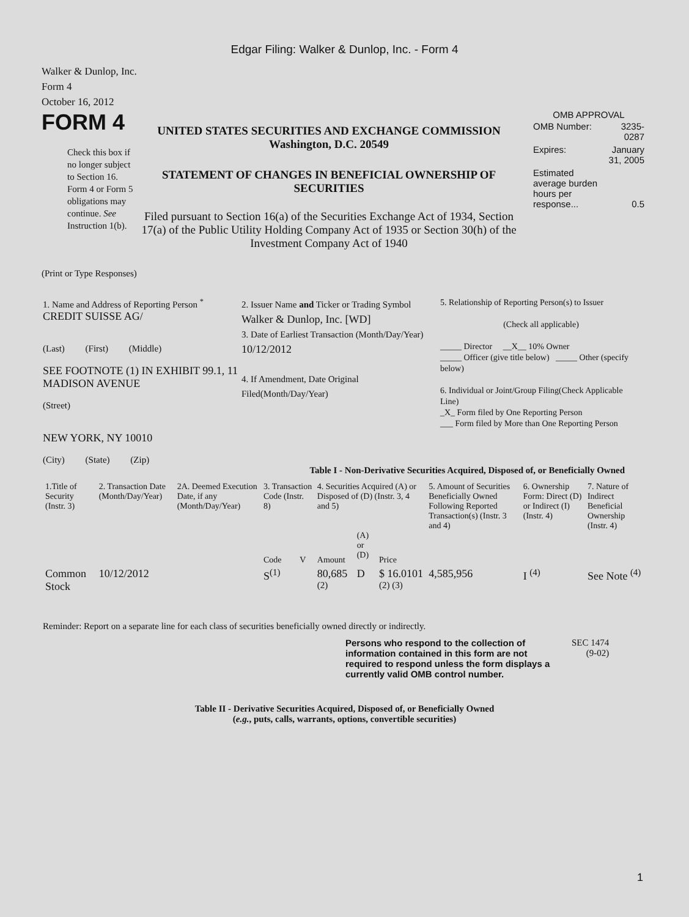Edgar Filing: Walker & Dunlop, Inc. - Form 4
Walker & Dunlop, Inc.
Form 4
October 16, 2012
FORM 4
Check this box if no longer subject to Section 16. Form 4 or Form 5 obligations may continue. See Instruction 1(b).
UNITED STATES SECURITIES AND EXCHANGE COMMISSION
Washington, D.C. 20549
STATEMENT OF CHANGES IN BENEFICIAL OWNERSHIP OF SECURITIES
Filed pursuant to Section 16(a) of the Securities Exchange Act of 1934, Section 17(a) of the Public Utility Holding Company Act of 1935 or Section 30(h) of the Investment Company Act of 1940
OMB APPROVAL
| OMB Number: | 3235-0287 |
| Expires: | January 31, 2005 |
| Estimated average burden hours per response... | 0.5 |
(Print or Type Responses)
1. Name and Address of Reporting Person <sup>*</sup>
CREDIT SUISSE AG/
(Last) (First) (Middle)
SEE FOOTNOTE (1) IN EXHIBIT 99.1, 11 MADISON AVENUE
(Street)
NEW YORK, NY 10010
(City) (State) (Zip)
2. Issuer Name and Ticker or Trading Symbol
Walker & Dunlop, Inc. [WD]
3. Date of Earliest Transaction (Month/Day/Year)
10/12/2012
4. If Amendment, Date Original Filed(Month/Day/Year)
5. Relationship of Reporting Person(s) to Issuer
(Check all applicable)
_____ Director __X__ 10% Owner
_____ Officer (give title below) _____ Other (specify below)
6. Individual or Joint/Group Filing(Check Applicable Line)
_X_ Form filed by One Reporting Person
___ Form filed by More than One Reporting Person
Table I - Non-Derivative Securities Acquired, Disposed of, or Beneficially Owned
| 1.Title of Security (Instr. 3) | 2. Transaction Date (Month/Day/Year) | 2A. Deemed Execution Date, if any (Month/Day/Year) | 3. Transaction Code (Instr. 8) | | 4. Securities Acquired (A) or Disposed of (D) (Instr. 3, 4 and 5) | | | 5. Amount of Securities Beneficially Owned Following Reported Transaction(s) (Instr. 3 and 4) | 6. Ownership Form: Direct (D) or Indirect (I) (Instr. 4) | 7. Nature of Indirect Beneficial Ownership (Instr. 4) |
| --- | --- | --- | --- | --- | --- | --- | --- | --- | --- | --- |
| | | | Code | V | Amount | (A) or (D) | Price | | | |
| Common Stock | 10/12/2012 | | S<sup>(1)</sup> | | 80,685 <sup>(2)</sup> | D | $ 16.0101 <sup>(2) (3)</sup> | 4,585,956 | I <sup>(4)</sup> | See Note <sup>(4)</sup> |
Reminder: Report on a separate line for each class of securities beneficially owned directly or indirectly.
Persons who respond to the collection of information contained in this form are not required to respond unless the form displays a currently valid OMB control number.
SEC 1474
(9-02)
Table II - Derivative Securities Acquired, Disposed of, or Beneficially Owned
(e.g., puts, calls, warrants, options, convertible securities)
1